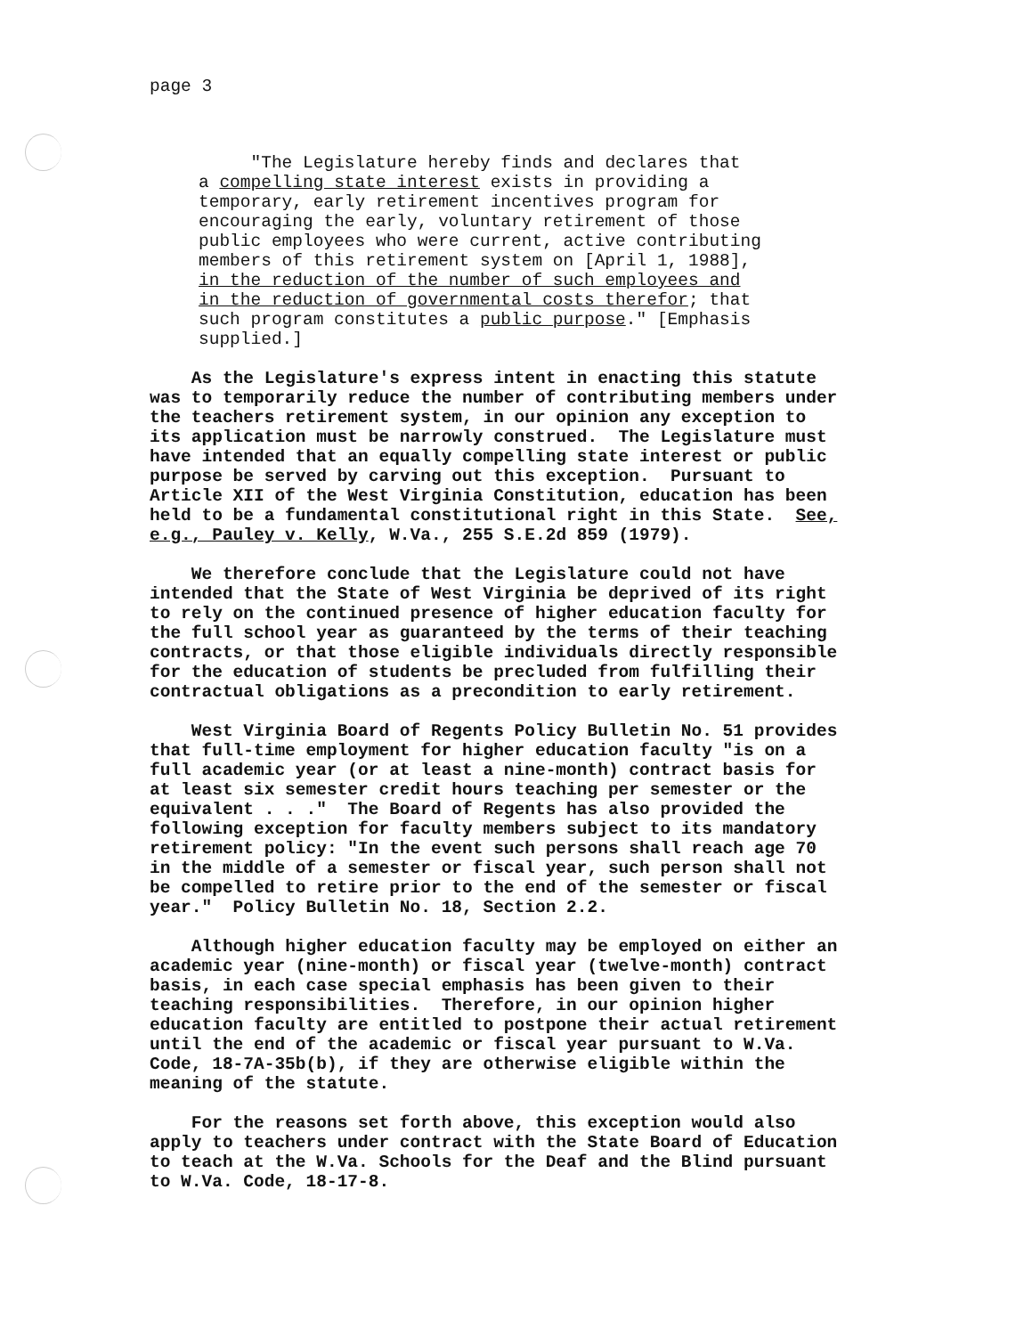page 3
"The Legislature hereby finds and declares that a compelling state interest exists in providing a temporary, early retirement incentives program for encouraging the early, voluntary retirement of those public employees who were current, active contributing members of this retirement system on [April 1, 1988], in the reduction of the number of such employees and in the reduction of governmental costs therefor; that such program constitutes a public purpose." [Emphasis supplied.]
As the Legislature's express intent in enacting this statute was to temporarily reduce the number of contributing members under the teachers retirement system, in our opinion any exception to its application must be narrowly construed. The Legislature must have intended that an equally compelling state interest or public purpose be served by carving out this exception. Pursuant to Article XII of the West Virginia Constitution, education has been held to be a fundamental constitutional right in this State. See, e.g., Pauley v. Kelly, W.Va., 255 S.E.2d 859 (1979).
We therefore conclude that the Legislature could not have intended that the State of West Virginia be deprived of its right to rely on the continued presence of higher education faculty for the full school year as guaranteed by the terms of their teaching contracts, or that those eligible individuals directly responsible for the education of students be precluded from fulfilling their contractual obligations as a precondition to early retirement.
West Virginia Board of Regents Policy Bulletin No. 51 provides that full-time employment for higher education faculty "is on a full academic year (or at least a nine-month) contract basis for at least six semester credit hours teaching per semester or the equivalent . . ." The Board of Regents has also provided the following exception for faculty members subject to its mandatory retirement policy: "In the event such persons shall reach age 70 in the middle of a semester or fiscal year, such person shall not be compelled to retire prior to the end of the semester or fiscal year." Policy Bulletin No. 18, Section 2.2.
Although higher education faculty may be employed on either an academic year (nine-month) or fiscal year (twelve-month) contract basis, in each case special emphasis has been given to their teaching responsibilities. Therefore, in our opinion higher education faculty are entitled to postpone their actual retirement until the end of the academic or fiscal year pursuant to W.Va. Code, 18-7A-35b(b), if they are otherwise eligible within the meaning of the statute.
For the reasons set forth above, this exception would also apply to teachers under contract with the State Board of Education to teach at the W.Va. Schools for the Deaf and the Blind pursuant to W.Va. Code, 18-17-8.